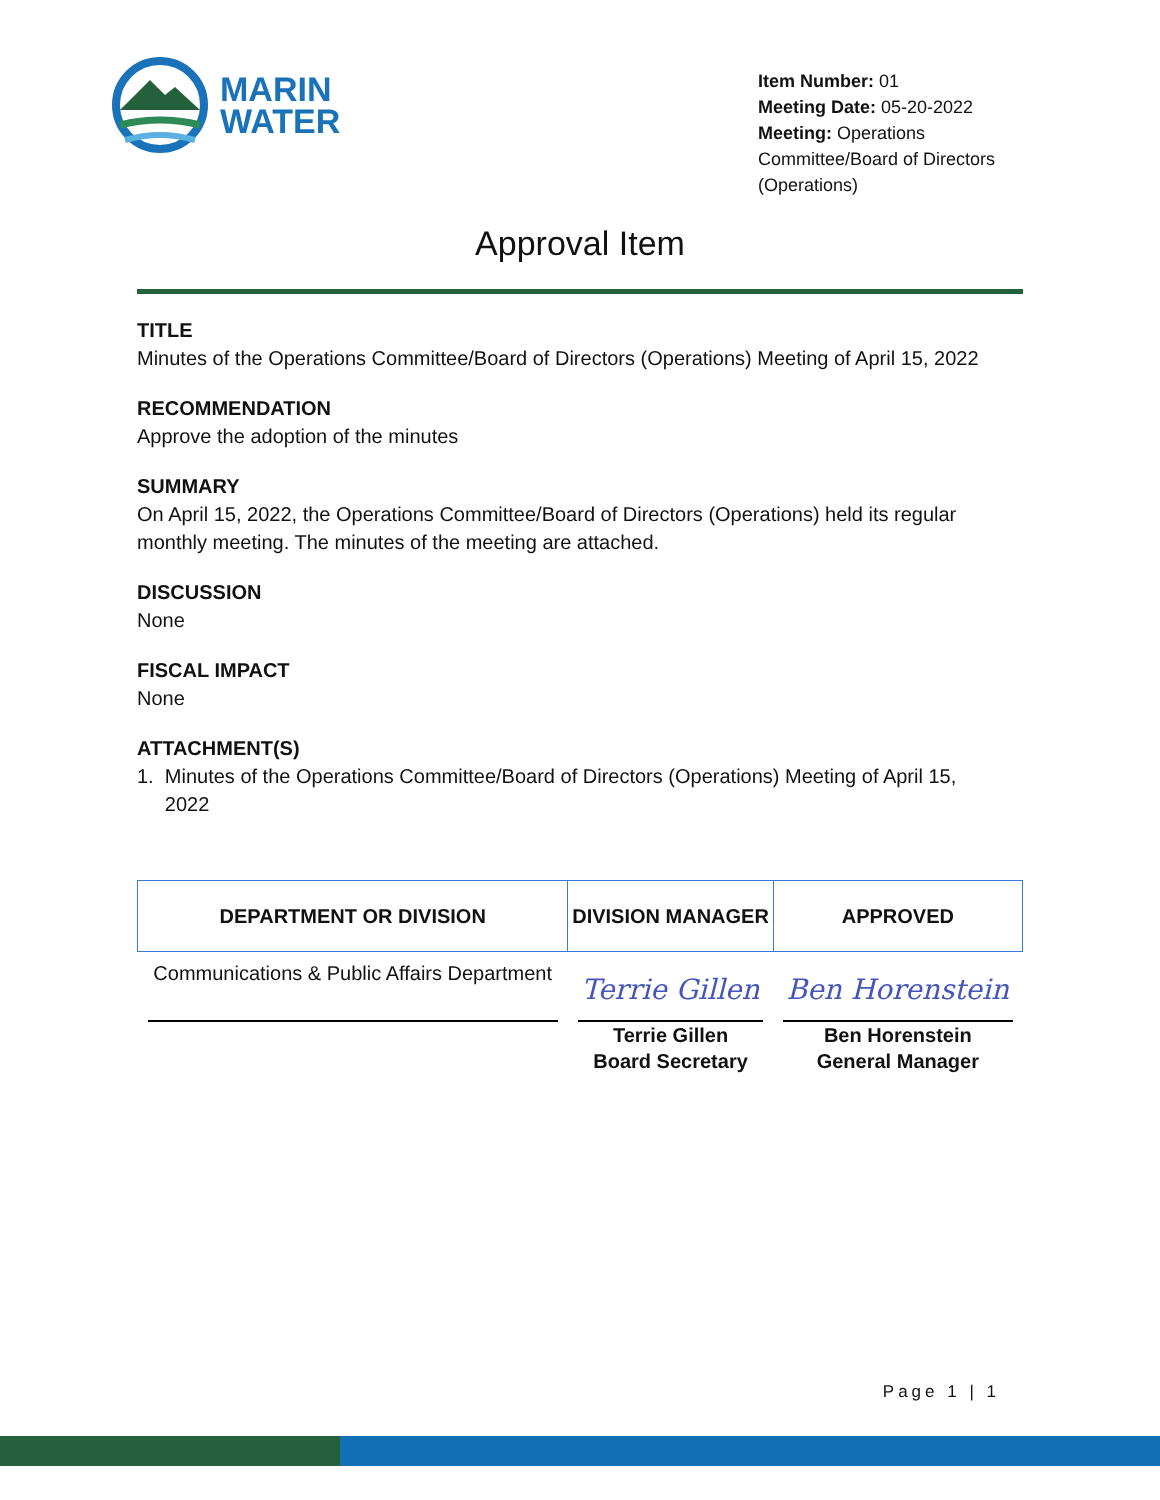MARIN
WATER
Item Number: 01
Meeting Date: 05-20-2022
Meeting: Operations Committee/Board of Directors (Operations)
Approval Item
TITLE
Minutes of the Operations Committee/Board of Directors (Operations) Meeting of April 15, 2022
RECOMMENDATION
Approve the adoption of the minutes
SUMMARY
On April 15, 2022, the Operations Committee/Board of Directors (Operations) held its regular monthly meeting. The minutes of the meeting are attached.
DISCUSSION
None
FISCAL IMPACT
None
ATTACHMENT(S)
1. Minutes of the Operations Committee/Board of Directors (Operations) Meeting of April 15,
2022
| DEPARTMENT OR DIVISION | DIVISION MANAGER | APPROVED |
| --- | --- | --- |
| Communications & Public Affairs Department | Terrie Gillen Terrie Gillen Board Secretary | Ben Horenstein Ben Horenstein General Manager |
Page 1 | 1